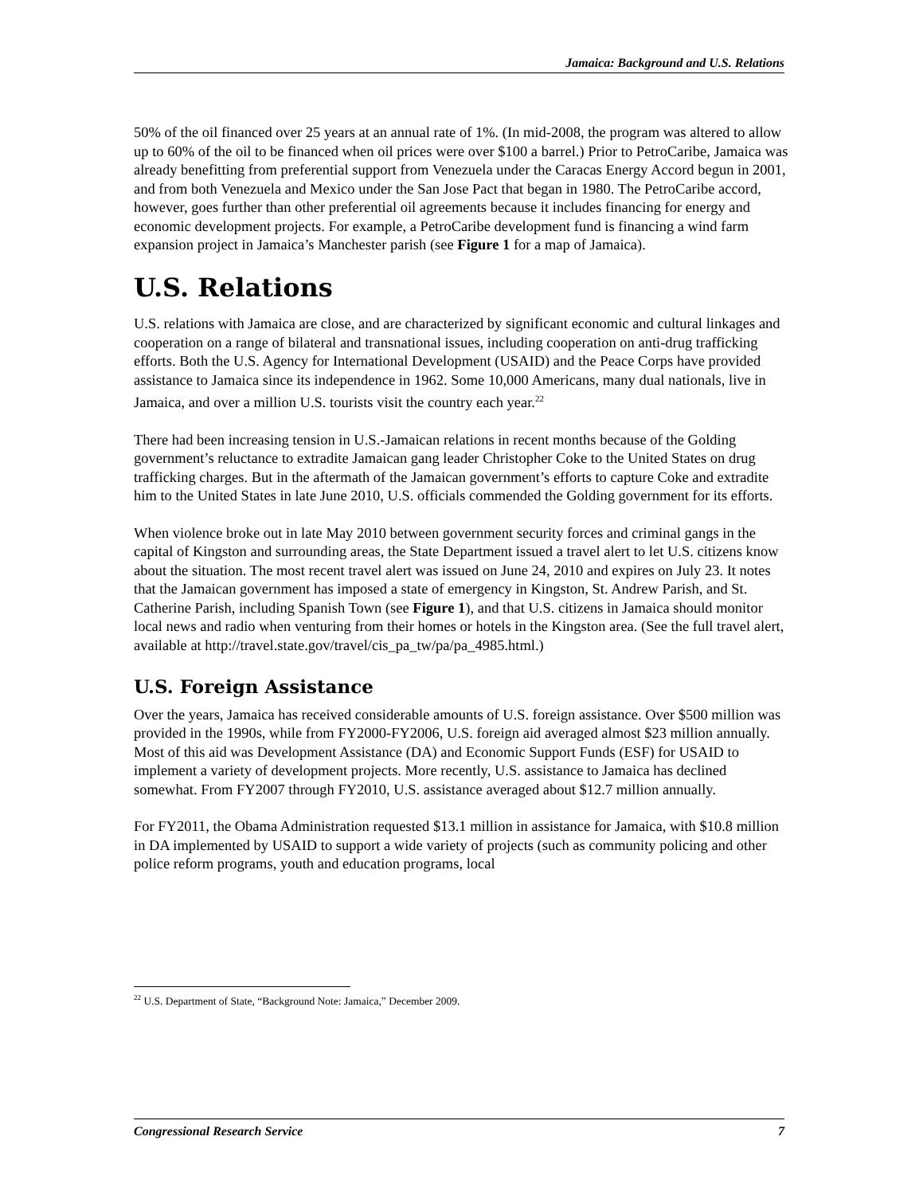Jamaica: Background and U.S. Relations
50% of the oil financed over 25 years at an annual rate of 1%. (In mid-2008, the program was altered to allow up to 60% of the oil to be financed when oil prices were over $100 a barrel.) Prior to PetroCaribe, Jamaica was already benefitting from preferential support from Venezuela under the Caracas Energy Accord begun in 2001, and from both Venezuela and Mexico under the San Jose Pact that began in 1980. The PetroCaribe accord, however, goes further than other preferential oil agreements because it includes financing for energy and economic development projects. For example, a PetroCaribe development fund is financing a wind farm expansion project in Jamaica’s Manchester parish (see Figure 1 for a map of Jamaica).
U.S. Relations
U.S. relations with Jamaica are close, and are characterized by significant economic and cultural linkages and cooperation on a range of bilateral and transnational issues, including cooperation on anti-drug trafficking efforts. Both the U.S. Agency for International Development (USAID) and the Peace Corps have provided assistance to Jamaica since its independence in 1962. Some 10,000 Americans, many dual nationals, live in Jamaica, and over a million U.S. tourists visit the country each year.<sup>22</sup>
There had been increasing tension in U.S.-Jamaican relations in recent months because of the Golding government’s reluctance to extradite Jamaican gang leader Christopher Coke to the United States on drug trafficking charges. But in the aftermath of the Jamaican government’s efforts to capture Coke and extradite him to the United States in late June 2010, U.S. officials commended the Golding government for its efforts.
When violence broke out in late May 2010 between government security forces and criminal gangs in the capital of Kingston and surrounding areas, the State Department issued a travel alert to let U.S. citizens know about the situation. The most recent travel alert was issued on June 24, 2010 and expires on July 23. It notes that the Jamaican government has imposed a state of emergency in Kingston, St. Andrew Parish, and St. Catherine Parish, including Spanish Town (see Figure 1), and that U.S. citizens in Jamaica should monitor local news and radio when venturing from their homes or hotels in the Kingston area. (See the full travel alert, available at http://travel.state.gov/travel/cis_pa_tw/pa/pa_4985.html.)
U.S. Foreign Assistance
Over the years, Jamaica has received considerable amounts of U.S. foreign assistance. Over $500 million was provided in the 1990s, while from FY2000-FY2006, U.S. foreign aid averaged almost $23 million annually. Most of this aid was Development Assistance (DA) and Economic Support Funds (ESF) for USAID to implement a variety of development projects. More recently, U.S. assistance to Jamaica has declined somewhat. From FY2007 through FY2010, U.S. assistance averaged about $12.7 million annually.
For FY2011, the Obama Administration requested $13.1 million in assistance for Jamaica, with $10.8 million in DA implemented by USAID to support a wide variety of projects (such as community policing and other police reform programs, youth and education programs, local
<sup>22</sup> U.S. Department of State, “Background Note: Jamaica,” December 2009.
Congressional Research Service 7